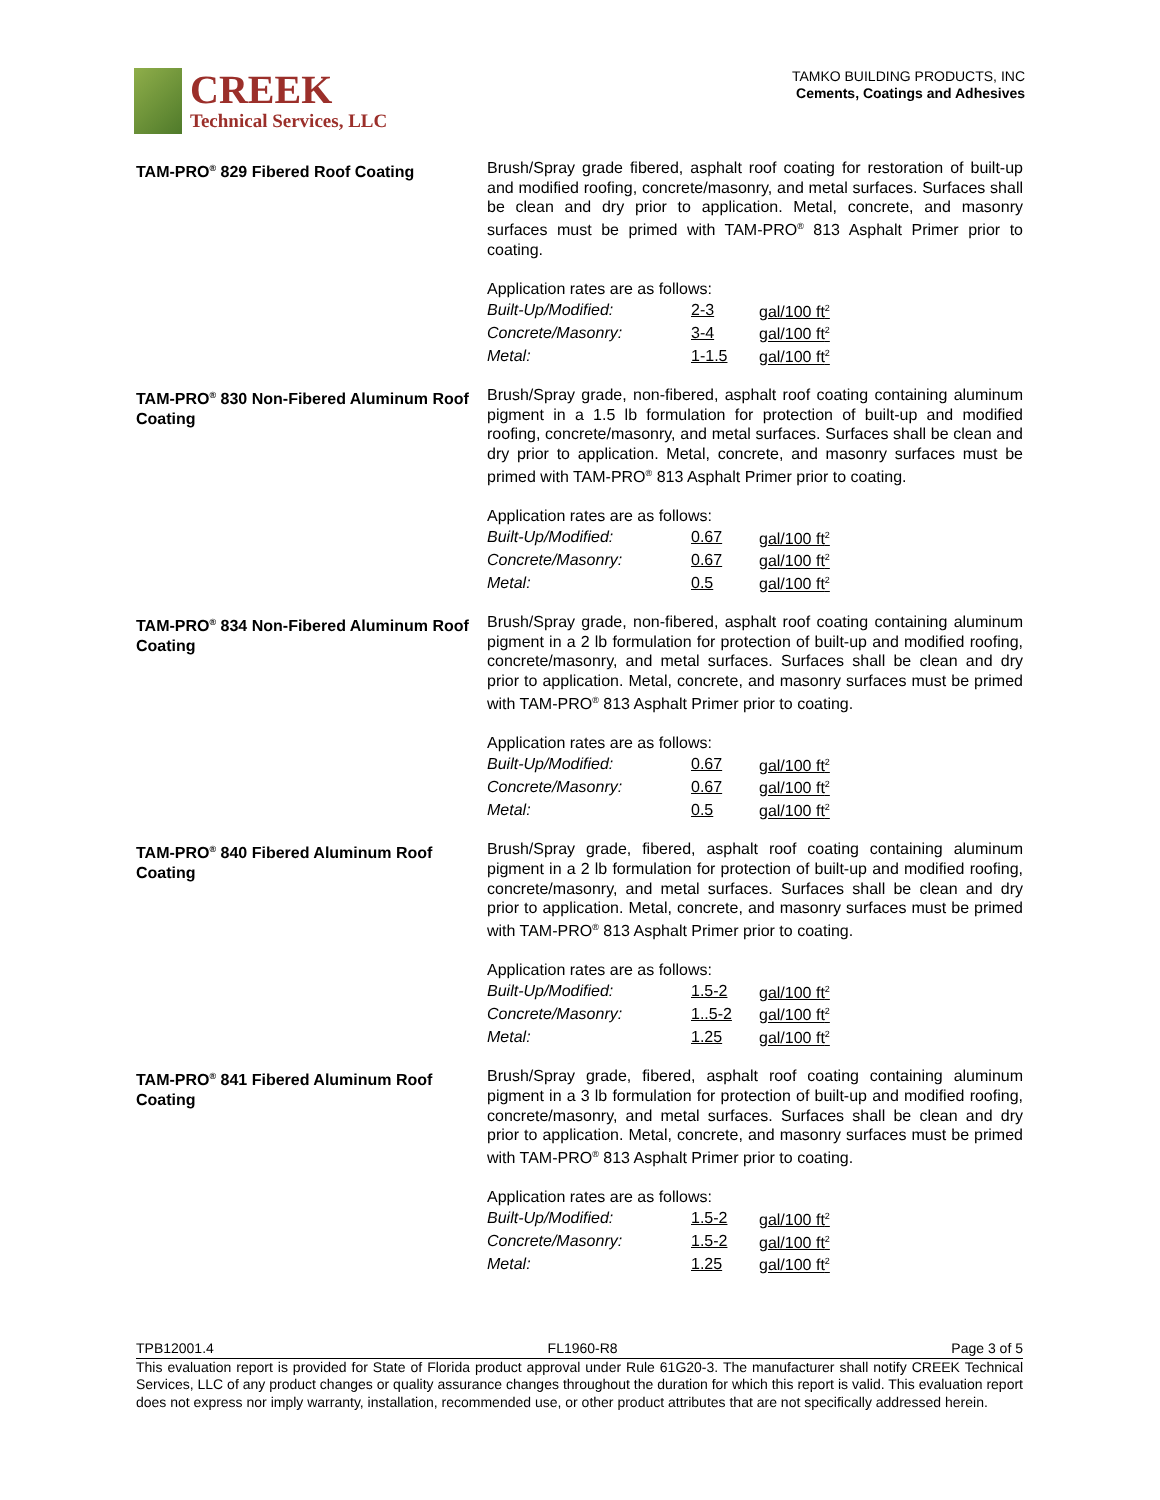CREEK
Technical Services, LLC
TAMKO BUILDING PRODUCTS, INC
Cements, Coatings and Adhesives
TAM-PRO<sup>®</sup> 829 Fibered Roof Coating
Brush/Spray grade fibered, asphalt roof coating for restoration of built-up and modified roofing, concrete/masonry, and metal surfaces. Surfaces shall be clean and dry prior to application. Metal, concrete, and masonry surfaces must be primed with TAM-PRO<sup>®</sup> 813 Asphalt Primer prior to coating.
Application rates are as follows:
| Built-Up/Modified: | 2-3 | gal/100 ft<sup>2</sup> |
| Concrete/Masonry: | 3-4 | gal/100 ft<sup>2</sup> |
| Metal: | 1-1.5 | gal/100 ft<sup>2</sup> |
TAM-PRO<sup>®</sup> 830 Non-Fibered Aluminum Roof Coating
Brush/Spray grade, non-fibered, asphalt roof coating containing aluminum pigment in a 1.5 lb formulation for protection of built-up and modified roofing, concrete/masonry, and metal surfaces. Surfaces shall be clean and dry prior to application. Metal, concrete, and masonry surfaces must be primed with TAM-PRO<sup>®</sup> 813 Asphalt Primer prior to coating.
Application rates are as follows:
| Built-Up/Modified: | 0.67 | gal/100 ft<sup>2</sup> |
| Concrete/Masonry: | 0.67 | gal/100 ft<sup>2</sup> |
| Metal: | 0.5 | gal/100 ft<sup>2</sup> |
TAM-PRO<sup>®</sup> 834 Non-Fibered Aluminum Roof Coating
Brush/Spray grade, non-fibered, asphalt roof coating containing aluminum pigment in a 2 lb formulation for protection of built-up and modified roofing, concrete/masonry, and metal surfaces. Surfaces shall be clean and dry prior to application. Metal, concrete, and masonry surfaces must be primed with TAM-PRO<sup>®</sup> 813 Asphalt Primer prior to coating.
Application rates are as follows:
| Built-Up/Modified: | 0.67 | gal/100 ft<sup>2</sup> |
| Concrete/Masonry: | 0.67 | gal/100 ft<sup>2</sup> |
| Metal: | 0.5 | gal/100 ft<sup>2</sup> |
TAM-PRO<sup>®</sup> 840 Fibered Aluminum Roof Coating
Brush/Spray grade, fibered, asphalt roof coating containing aluminum pigment in a 2 lb formulation for protection of built-up and modified roofing, concrete/masonry, and metal surfaces. Surfaces shall be clean and dry prior to application. Metal, concrete, and masonry surfaces must be primed with TAM-PRO<sup>®</sup> 813 Asphalt Primer prior to coating.
Application rates are as follows:
| Built-Up/Modified: | 1.5-2 | gal/100 ft<sup>2</sup> |
| Concrete/Masonry: | 1..5-2 | gal/100 ft<sup>2</sup> |
| Metal: | 1.25 | gal/100 ft<sup>2</sup> |
TAM-PRO<sup>®</sup> 841 Fibered Aluminum Roof Coating
Brush/Spray grade, fibered, asphalt roof coating containing aluminum pigment in a 3 lb formulation for protection of built-up and modified roofing, concrete/masonry, and metal surfaces. Surfaces shall be clean and dry prior to application. Metal, concrete, and masonry surfaces must be primed with TAM-PRO<sup>®</sup> 813 Asphalt Primer prior to coating.
Application rates are as follows:
| Built-Up/Modified: | 1.5-2 | gal/100 ft<sup>2</sup> |
| Concrete/Masonry: | 1.5-2 | gal/100 ft<sup>2</sup> |
| Metal: | 1.25 | gal/100 ft<sup>2</sup> |
TPB12001.4 FL1960-R8 Page 3 of 5
This evaluation report is provided for State of Florida product approval under Rule 61G20-3. The manufacturer shall notify CREEK Technical Services, LLC of any product changes or quality assurance changes throughout the duration for which this report is valid. This evaluation report does not express nor imply warranty, installation, recommended use, or other product attributes that are not specifically addressed herein.